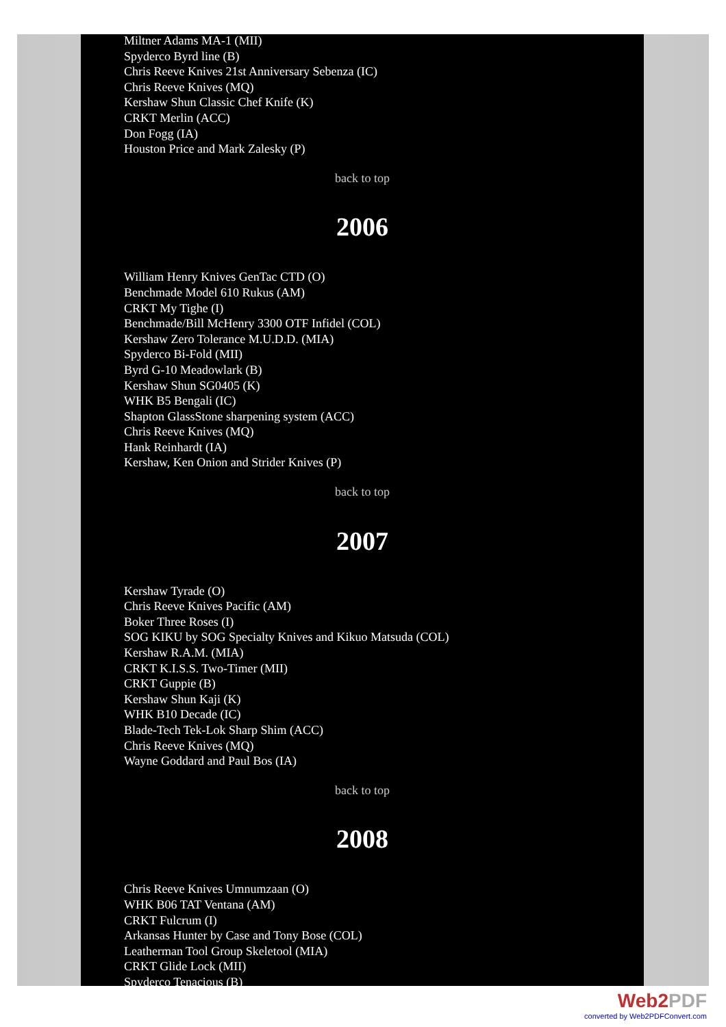Miltner Adams MA-1 (MII)
Spyderco Byrd line (B)
Chris Reeve Knives 21st Anniversary Sebenza (IC)
Chris Reeve Knives (MQ)
Kershaw Shun Classic Chef Knife (K)
CRKT Merlin (ACC)
Don Fogg (IA)
Houston Price and Mark Zalesky (P)
back to top
2006
William Henry Knives GenTac CTD (O)
Benchmade Model 610 Rukus (AM)
CRKT My Tighe (I)
Benchmade/Bill McHenry 3300 OTF Infidel (COL)
Kershaw Zero Tolerance M.U.D.D. (MIA)
Spyderco Bi-Fold (MII)
Byrd G-10 Meadowlark (B)
Kershaw Shun SG0405 (K)
WHK B5 Bengali (IC)
Shapton GlassStone sharpening system (ACC)
Chris Reeve Knives (MQ)
Hank Reinhardt (IA)
Kershaw, Ken Onion and Strider Knives (P)
back to top
2007
Kershaw Tyrade (O)
Chris Reeve Knives Pacific (AM)
Boker Three Roses (I)
SOG KIKU by SOG Specialty Knives and Kikuo Matsuda (COL)
Kershaw R.A.M. (MIA)
CRKT K.I.S.S. Two-Timer (MII)
CRKT Guppie (B)
Kershaw Shun Kaji (K)
WHK B10 Decade (IC)
Blade-Tech Tek-Lok Sharp Shim (ACC)
Chris Reeve Knives (MQ)
Wayne Goddard and Paul Bos (IA)
back to top
2008
Chris Reeve Knives Umnumzaan (O)
WHK B06 TAT Ventana (AM)
CRKT Fulcrum (I)
Arkansas Hunter by Case and Tony Bose (COL)
Leatherman Tool Group Skeletool (MIA)
CRKT Glide Lock (MII)
Spyderco Tenacious (B)
Web2PDF
converted by Web2PDFConvert.com